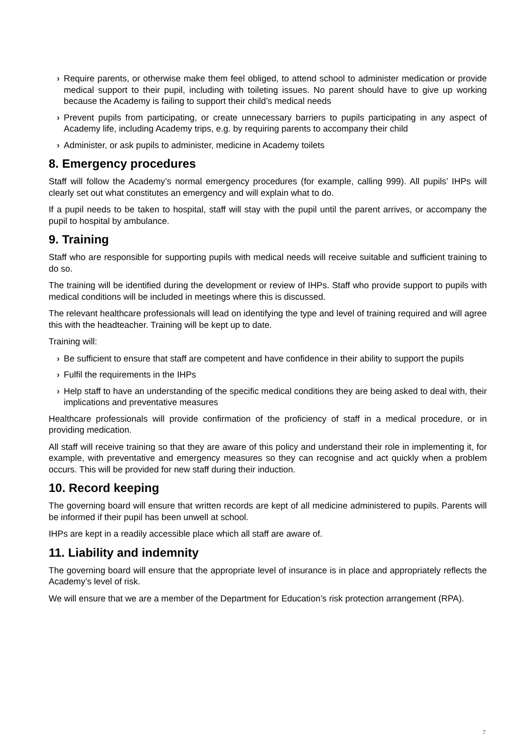› Require parents, or otherwise make them feel obliged, to attend school to administer medication or provide medical support to their pupil, including with toileting issues. No parent should have to give up working because the Academy is failing to support their child’s medical needs
› Prevent pupils from participating, or create unnecessary barriers to pupils participating in any aspect of Academy life, including Academy trips, e.g. by requiring parents to accompany their child
› Administer, or ask pupils to administer, medicine in Academy toilets
8. Emergency procedures
Staff will follow the Academy’s normal emergency procedures (for example, calling 999). All pupils’ IHPs will clearly set out what constitutes an emergency and will explain what to do.
If a pupil needs to be taken to hospital, staff will stay with the pupil until the parent arrives, or accompany the pupil to hospital by ambulance.
9. Training
Staff who are responsible for supporting pupils with medical needs will receive suitable and sufficient training to do so.
The training will be identified during the development or review of IHPs. Staff who provide support to pupils with medical conditions will be included in meetings where this is discussed.
The relevant healthcare professionals will lead on identifying the type and level of training required and will agree this with the headteacher. Training will be kept up to date.
Training will:
› Be sufficient to ensure that staff are competent and have confidence in their ability to support the pupils
› Fulfil the requirements in the IHPs
› Help staff to have an understanding of the specific medical conditions they are being asked to deal with, their implications and preventative measures
Healthcare professionals will provide confirmation of the proficiency of staff in a medical procedure, or in providing medication.
All staff will receive training so that they are aware of this policy and understand their role in implementing it, for example, with preventative and emergency measures so they can recognise and act quickly when a problem occurs. This will be provided for new staff during their induction.
10. Record keeping
The governing board will ensure that written records are kept of all medicine administered to pupils. Parents will be informed if their pupil has been unwell at school.
IHPs are kept in a readily accessible place which all staff are aware of.
11. Liability and indemnity
The governing board will ensure that the appropriate level of insurance is in place and appropriately reflects the Academy’s level of risk.
We will ensure that we are a member of the Department for Education’s risk protection arrangement (RPA).
7